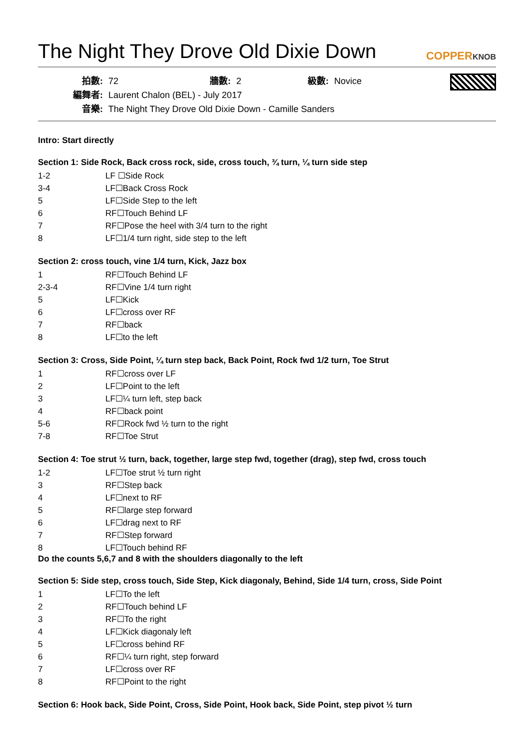The Night They Drove Old Dixie Down COPPERKNOB
拍數: 72 牆數: 2 級數: Novice
編舞者: Laurent Chalon (BEL) - July 2017
音樂: The Night They Drove Old Dixie Down - Camille Sanders
Intro: Start directly
Section 1: Side Rock, Back cross rock, side, cross touch, ¾ turn, ¼ turn side step
| 1-2 | LF ☐Side Rock |
| 3-4 | LF☐Back Cross Rock |
| 5 | LF☐Side Step to the left |
| 6 | RF☐Touch Behind LF |
| 7 | RF☐Pose the heel with 3/4 turn to the right |
| 8 | LF☐1/4 turn right, side step to the left |
Section 2: cross touch, vine 1/4 turn, Kick, Jazz box
| 1 | RF☐Touch Behind LF |
| 2-3-4 | RF☐Vine 1/4 turn right |
| 5 | LF☐Kick |
| 6 | LF☐cross over RF |
| 7 | RF☐back |
| 8 | LF☐to the left |
Section 3: Cross, Side Point, ¼ turn step back, Back Point, Rock fwd 1/2 turn, Toe Strut
| 1 | RF☐cross over LF |
| 2 | LF☐Point to the left |
| 3 | LF☐¼ turn left, step back |
| 4 | RF☐back point |
| 5-6 | RF☐Rock fwd ½ turn to the right |
| 7-8 | RF☐Toe Strut |
Section 4: Toe strut ½ turn, back, together, large step fwd, together (drag), step fwd, cross touch
| 1-2 | LF☐Toe strut ½ turn right |
| 3 | RF☐Step back |
| 4 | LF☐next to RF |
| 5 | RF☐large step forward |
| 6 | LF☐drag next to RF |
| 7 | RF☐Step forward |
| 8 | LF☐Touch behind RF |
Do the counts 5,6,7 and 8 with the shoulders diagonally to the left
Section 5: Side step, cross touch, Side Step, Kick diagonaly, Behind, Side 1/4 turn, cross, Side Point
| 1 | LF☐To the left |
| 2 | RF☐Touch behind LF |
| 3 | RF☐To the right |
| 4 | LF☐Kick diagonaly left |
| 5 | LF☐cross behind RF |
| 6 | RF☐¼ turn right, step forward |
| 7 | LF☐cross over RF |
| 8 | RF☐Point to the right |
Section 6: Hook back, Side Point, Cross, Side Point, Hook back, Side Point, step pivot ½ turn